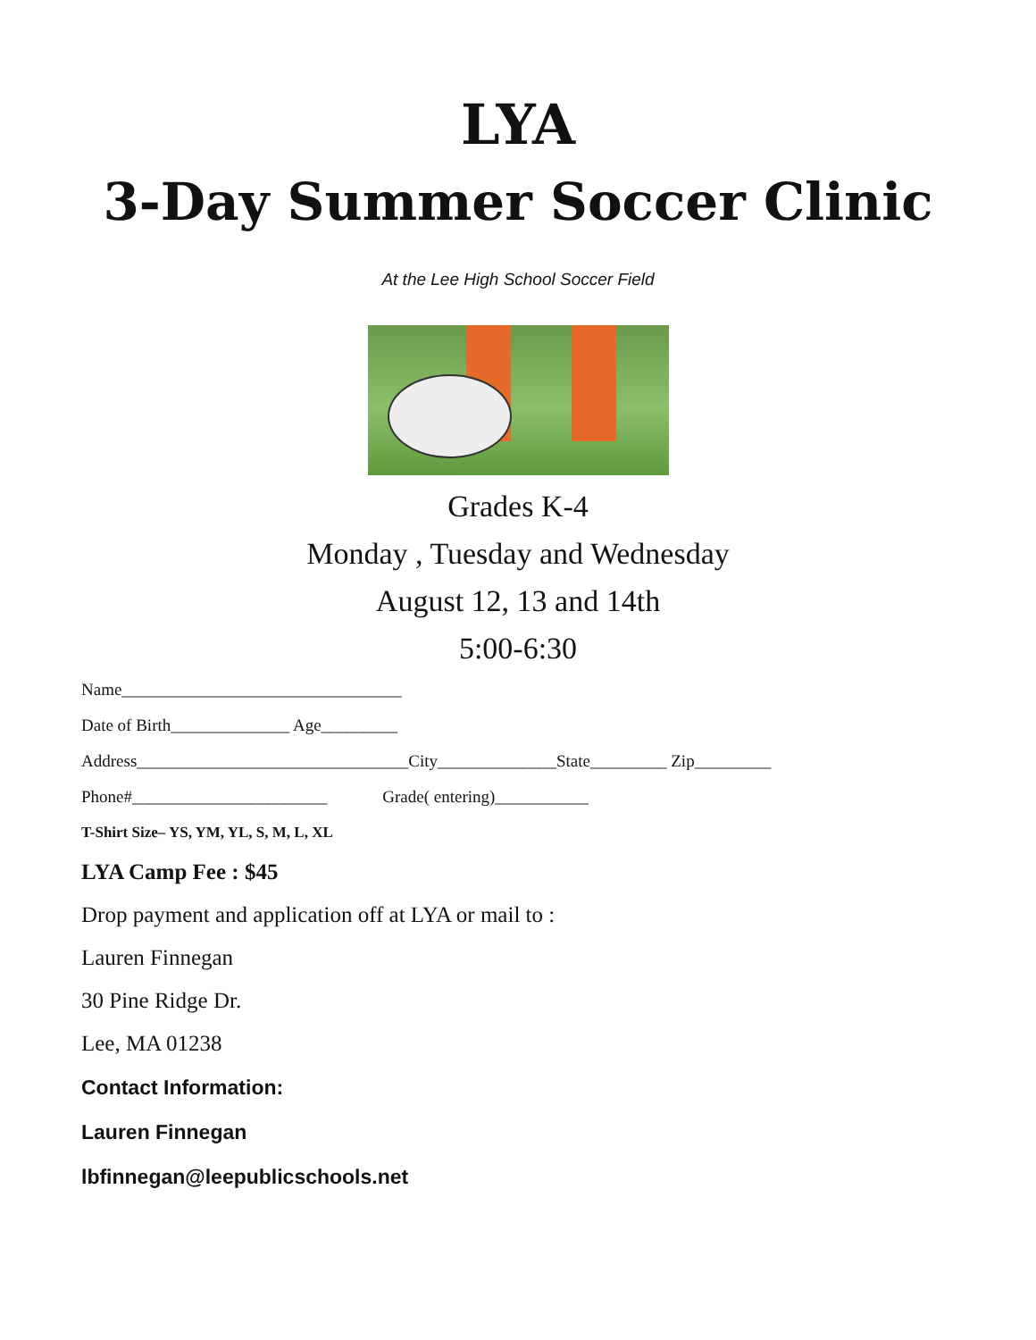LYA
3-Day Summer Soccer Clinic
At the Lee High School Soccer Field
Grades K-4
Monday , Tuesday and Wednesday
August 12, 13 and 14th
5:00-6:30
Name_________________________________
Date of Birth______________ Age_________
Address________________________________City______________State_________ Zip_________
Phone#_______________________ Grade( entering)___________
T-Shirt Size– YS, YM, YL, S, M, L, XL
LYA Camp Fee : $45
Drop payment and application off at LYA or mail to :
Lauren Finnegan
30 Pine Ridge Dr.
Lee, MA 01238
Contact Information:
Lauren Finnegan
lbfinnegan@leepublicschools.net